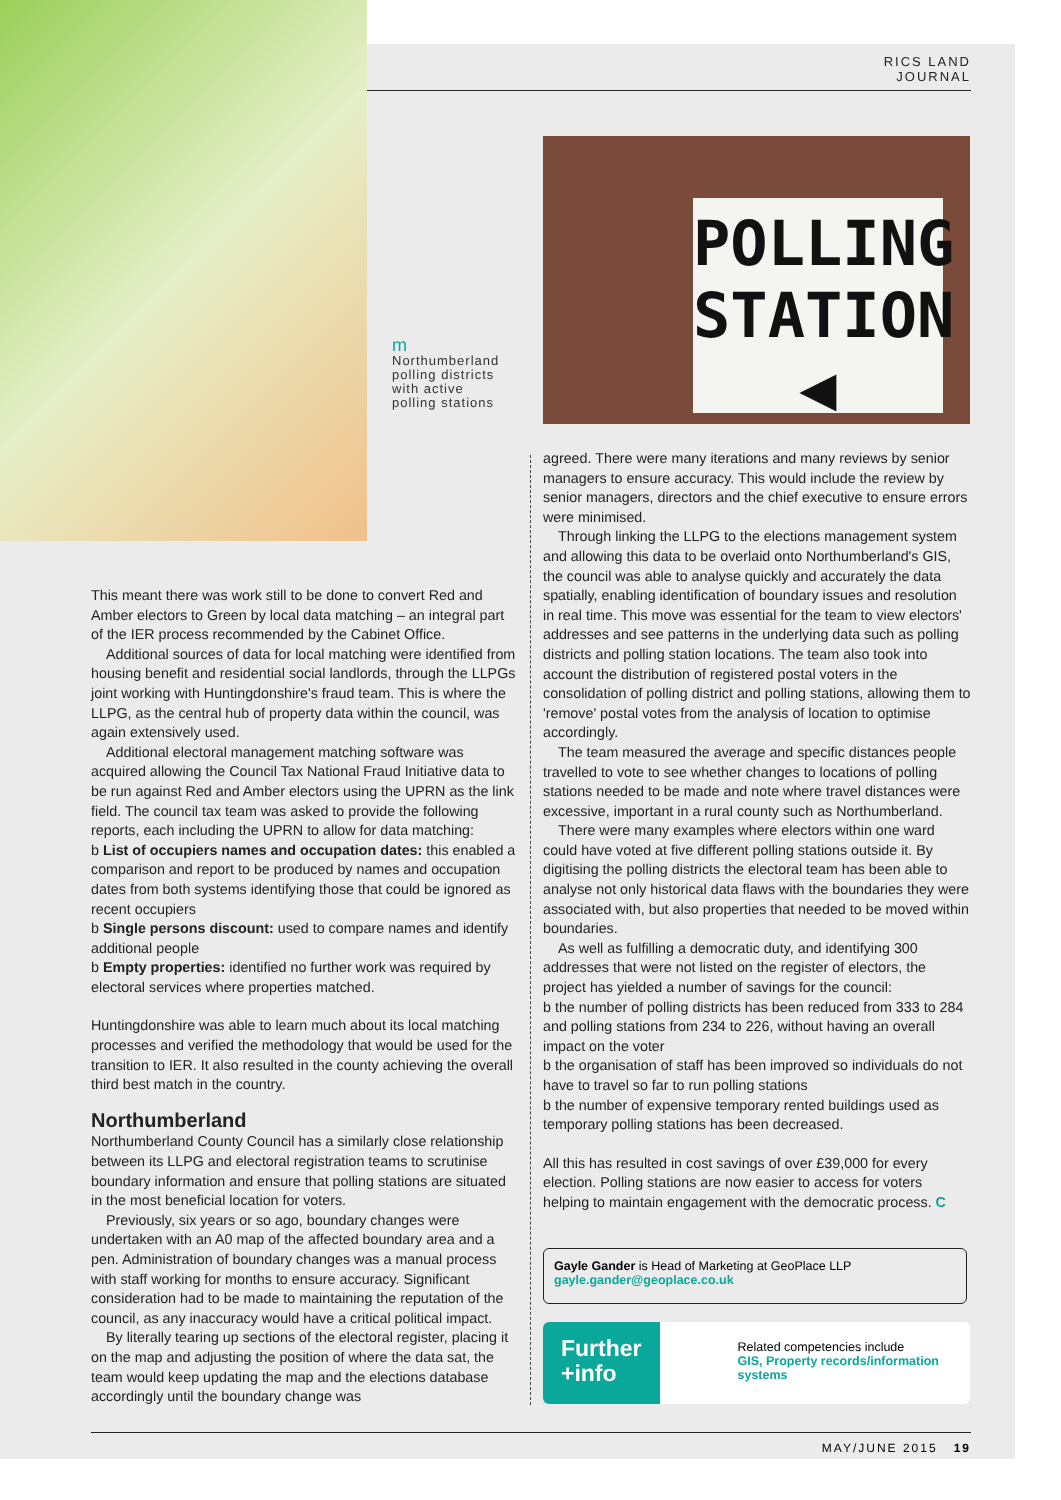RICS LAND
JOURNAL
m
Northumberland polling districts with active polling stations
POLLING
STATION
◀
This meant there was work still to be done to convert Red and Amber electors to Green by local data matching – an integral part of the IER process recommended by the Cabinet Office.
Additional sources of data for local matching were identified from housing benefit and residential social landlords, through the LLPGs joint working with Huntingdonshire's fraud team. This is where the LLPG, as the central hub of property data within the council, was again extensively used.
Additional electoral management matching software was acquired allowing the Council Tax National Fraud Initiative data to be run against Red and Amber electors using the UPRN as the link field. The council tax team was asked to provide the following reports, each including the UPRN to allow for data matching:
b List of occupiers names and occupation dates: this enabled a comparison and report to be produced by names and occupation dates from both systems identifying those that could be ignored as recent occupiers
b Single persons discount: used to compare names and identify additional people
b Empty properties: identified no further work was required by electoral services where properties matched.
Huntingdonshire was able to learn much about its local matching processes and verified the methodology that would be used for the transition to IER. It also resulted in the county achieving the overall third best match in the country.
Northumberland
Northumberland County Council has a similarly close relationship between its LLPG and electoral registration teams to scrutinise boundary information and ensure that polling stations are situated in the most beneficial location for voters.
Previously, six years or so ago, boundary changes were undertaken with an A0 map of the affected boundary area and a pen. Administration of boundary changes was a manual process with staff working for months to ensure accuracy. Significant consideration had to be made to maintaining the reputation of the council, as any inaccuracy would have a critical political impact.
By literally tearing up sections of the electoral register, placing it on the map and adjusting the position of where the data sat, the team would keep updating the map and the elections database accordingly until the boundary change was
agreed. There were many iterations and many reviews by senior managers to ensure accuracy. This would include the review by senior managers, directors and the chief executive to ensure errors were minimised.
Through linking the LLPG to the elections management system and allowing this data to be overlaid onto Northumberland's GIS, the council was able to analyse quickly and accurately the data spatially, enabling identification of boundary issues and resolution in real time. This move was essential for the team to view electors' addresses and see patterns in the underlying data such as polling districts and polling station locations. The team also took into account the distribution of registered postal voters in the consolidation of polling district and polling stations, allowing them to 'remove' postal votes from the analysis of location to optimise accordingly.
The team measured the average and specific distances people travelled to vote to see whether changes to locations of polling stations needed to be made and note where travel distances were excessive, important in a rural county such as Northumberland.
There were many examples where electors within one ward could have voted at five different polling stations outside it. By digitising the polling districts the electoral team has been able to analyse not only historical data flaws with the boundaries they were associated with, but also properties that needed to be moved within boundaries.
As well as fulfilling a democratic duty, and identifying 300 addresses that were not listed on the register of electors, the project has yielded a number of savings for the council:
b the number of polling districts has been reduced from 333 to 284 and polling stations from 234 to 226, without having an overall impact on the voter
b the organisation of staff has been improved so individuals do not have to travel so far to run polling stations
b the number of expensive temporary rented buildings used as temporary polling stations has been decreased.
All this has resulted in cost savings of over £39,000 for every election. Polling stations are now easier to access for voters helping to maintain engagement with the democratic process. C
Gayle Gander is Head of Marketing at GeoPlace LLP
gayle.gander@geoplace.co.uk
Further +info
Related competencies include
GIS, Property records/information systems
MAY/JUNE 2015 19